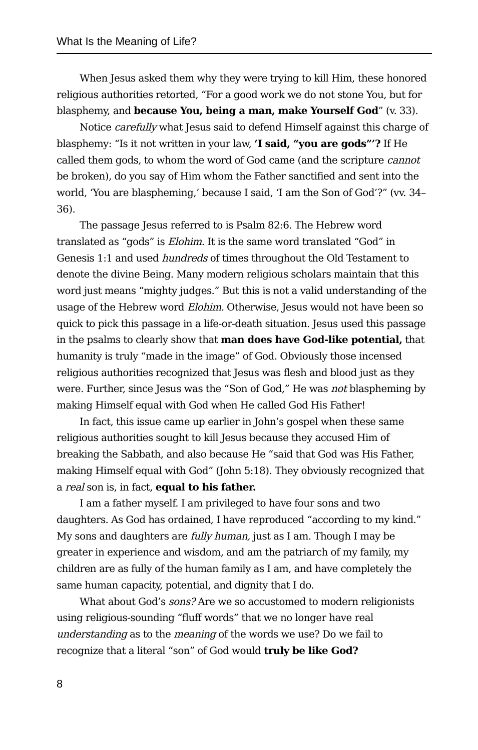What Is the Meaning of Life?
When Jesus asked them why they were trying to kill Him, these honored religious authorities retorted, “For a good work we do not stone You, but for blasphemy, and because You, being a man, make Yourself God” (v. 33).
Notice carefully what Jesus said to defend Himself against this charge of blasphemy: “Is it not written in your law, ‘I said, “you are gods”’? If He called them gods, to whom the word of God came (and the scripture cannot be broken), do you say of Him whom the Father sanctified and sent into the world, ‘You are blaspheming,’ because I said, ‘I am the Son of God’?” (vv. 34–36).
The passage Jesus referred to is Psalm 82:6. The Hebrew word translated as “gods” is Elohim. It is the same word translated “God” in Genesis 1:1 and used hundreds of times throughout the Old Testament to denote the divine Being. Many modern religious scholars maintain that this word just means “mighty judges.” But this is not a valid understanding of the usage of the Hebrew word Elohim. Otherwise, Jesus would not have been so quick to pick this passage in a life-or-death situation. Jesus used this passage in the psalms to clearly show that man does have God-like potential, that humanity is truly “made in the image” of God. Obviously those incensed religious authorities recognized that Jesus was flesh and blood just as they were. Further, since Jesus was the “Son of God,” He was not blaspheming by making Himself equal with God when He called God His Father!
In fact, this issue came up earlier in John’s gospel when these same religious authorities sought to kill Jesus because they accused Him of breaking the Sabbath, and also because He “said that God was His Father, making Himself equal with God” (John 5:18). They obviously recognized that a real son is, in fact, equal to his father.
I am a father myself. I am privileged to have four sons and two daughters. As God has ordained, I have reproduced “according to my kind.” My sons and daughters are fully human, just as I am. Though I may be greater in experience and wisdom, and am the patriarch of my family, my children are as fully of the human family as I am, and have completely the same human capacity, potential, and dignity that I do.
What about God’s sons? Are we so accustomed to modern religionists using religious-sounding “fluff words” that we no longer have real understanding as to the meaning of the words we use? Do we fail to recognize that a literal “son” of God would truly be like God?
8